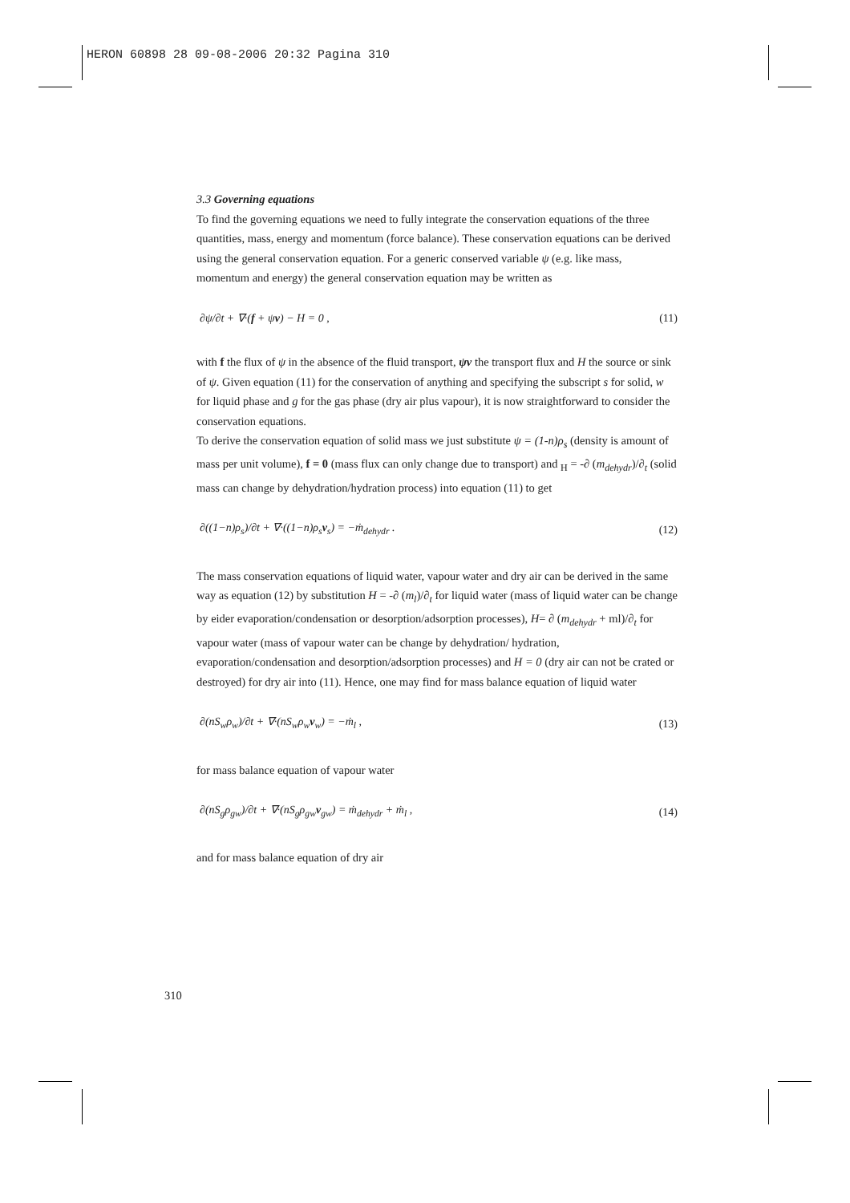HERON 60898 28 09-08-2006 20:32 Pagina 310
3.3 Governing equations
To find the governing equations we need to fully integrate the conservation equations of the three quantities, mass, energy and momentum (force balance). These conservation equations can be derived using the general conservation equation. For a generic conserved variable ψ (e.g. like mass, momentum and energy) the general conservation equation may be written as
∂ψ/∂t + ∇·(f + ψv) − H = 0 , (11)
with f the flux of ψ in the absence of the fluid transport, ψv the transport flux and H the source or sink of ψ. Given equation (11) for the conservation of anything and specifying the subscript s for solid, w for liquid phase and g for the gas phase (dry air plus vapour), it is now straightforward to consider the conservation equations.
To derive the conservation equation of solid mass we just substitute ψ = (1-n)ρ<sub>s</sub> (density is amount of mass per unit volume), f = 0 (mass flux can only change due to transport) and <sub>H</sub> = -∂ (m<sub>dehydr</sub>)/∂<sub>t</sub> (solid mass can change by dehydration/hydration process) into equation (11) to get
∂((1−n)ρ<sub>s</sub>)/∂t + ∇·((1−n)ρ<sub>s</sub>v<sub>s</sub>) = −ṁ<sub>dehydr</sub> . (12)
The mass conservation equations of liquid water, vapour water and dry air can be derived in the same way as equation (12) by substitution H = -∂ (m<sub>l</sub>)/∂<sub>t</sub> for liquid water (mass of liquid water can be change by eider evaporation/condensation or desorption/adsorption processes), H= ∂ (m<sub>dehydr</sub> + ml)/∂<sub>t</sub> for vapour water (mass of vapour water can be change by dehydration/ hydration, evaporation/condensation and desorption/adsorption processes) and H = 0 (dry air can not be crated or destroyed) for dry air into (11). Hence, one may find for mass balance equation of liquid water
∂(nS<sub>w</sub>ρ<sub>w</sub>)/∂t + ∇·(nS<sub>w</sub>ρ<sub>w</sub>v<sub>w</sub>) = −ṁ<sub>l</sub> , (13)
for mass balance equation of vapour water
∂(nS<sub>g</sub>ρ<sub>gw</sub>)/∂t + ∇·(nS<sub>g</sub>ρ<sub>gw</sub>v<sub>gw</sub>) = ṁ<sub>dehydr</sub> + ṁ<sub>l</sub> , (14)
and for mass balance equation of dry air
310